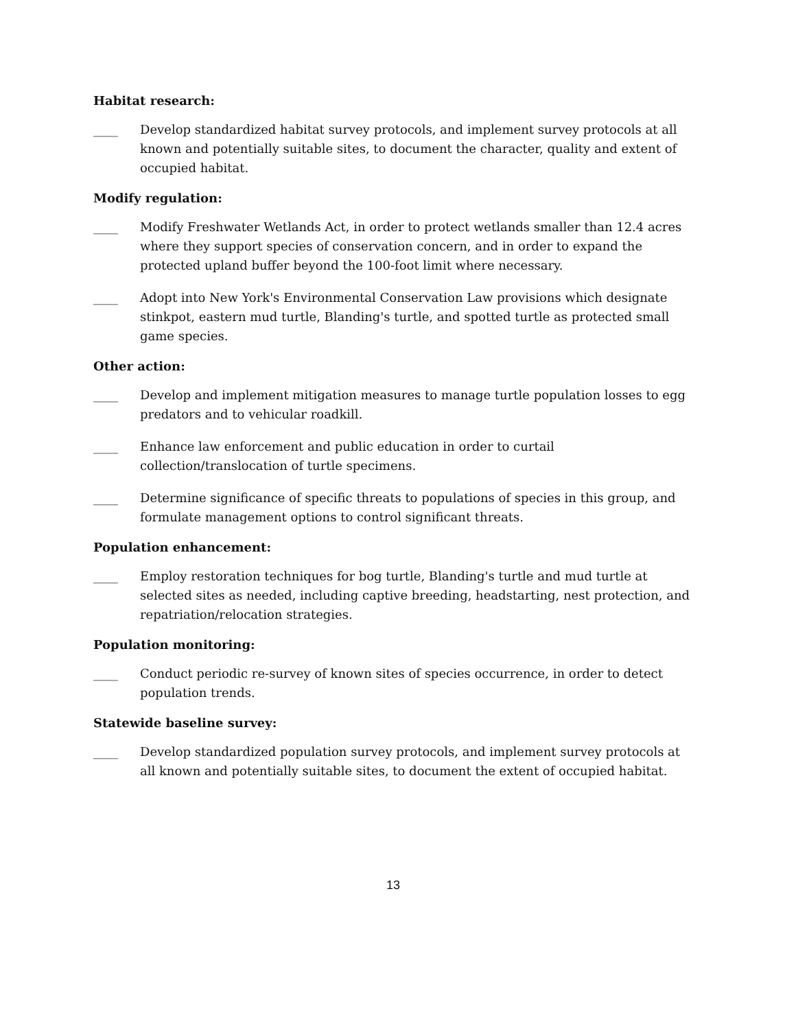Habitat research:
____ Develop standardized habitat survey protocols, and implement survey protocols at all known and potentially suitable sites, to document the character, quality and extent of occupied habitat.
Modify regulation:
____ Modify Freshwater Wetlands Act, in order to protect wetlands smaller than 12.4 acres where they support species of conservation concern, and in order to expand the protected upland buffer beyond the 100-foot limit where necessary.
____ Adopt into New York's Environmental Conservation Law provisions which designate stinkpot, eastern mud turtle, Blanding's turtle, and spotted turtle as protected small game species.
Other action:
____ Develop and implement mitigation measures to manage turtle population losses to egg predators and to vehicular roadkill.
____ Enhance law enforcement and public education in order to curtail collection/translocation of turtle specimens.
____ Determine significance of specific threats to populations of species in this group, and formulate management options to control significant threats.
Population enhancement:
____ Employ restoration techniques for bog turtle, Blanding's turtle and mud turtle at selected sites as needed, including captive breeding, headstarting, nest protection, and repatriation/relocation strategies.
Population monitoring:
____ Conduct periodic re-survey of known sites of species occurrence, in order to detect population trends.
Statewide baseline survey:
____ Develop standardized population survey protocols, and implement survey protocols at all known and potentially suitable sites, to document the extent of occupied habitat.
13